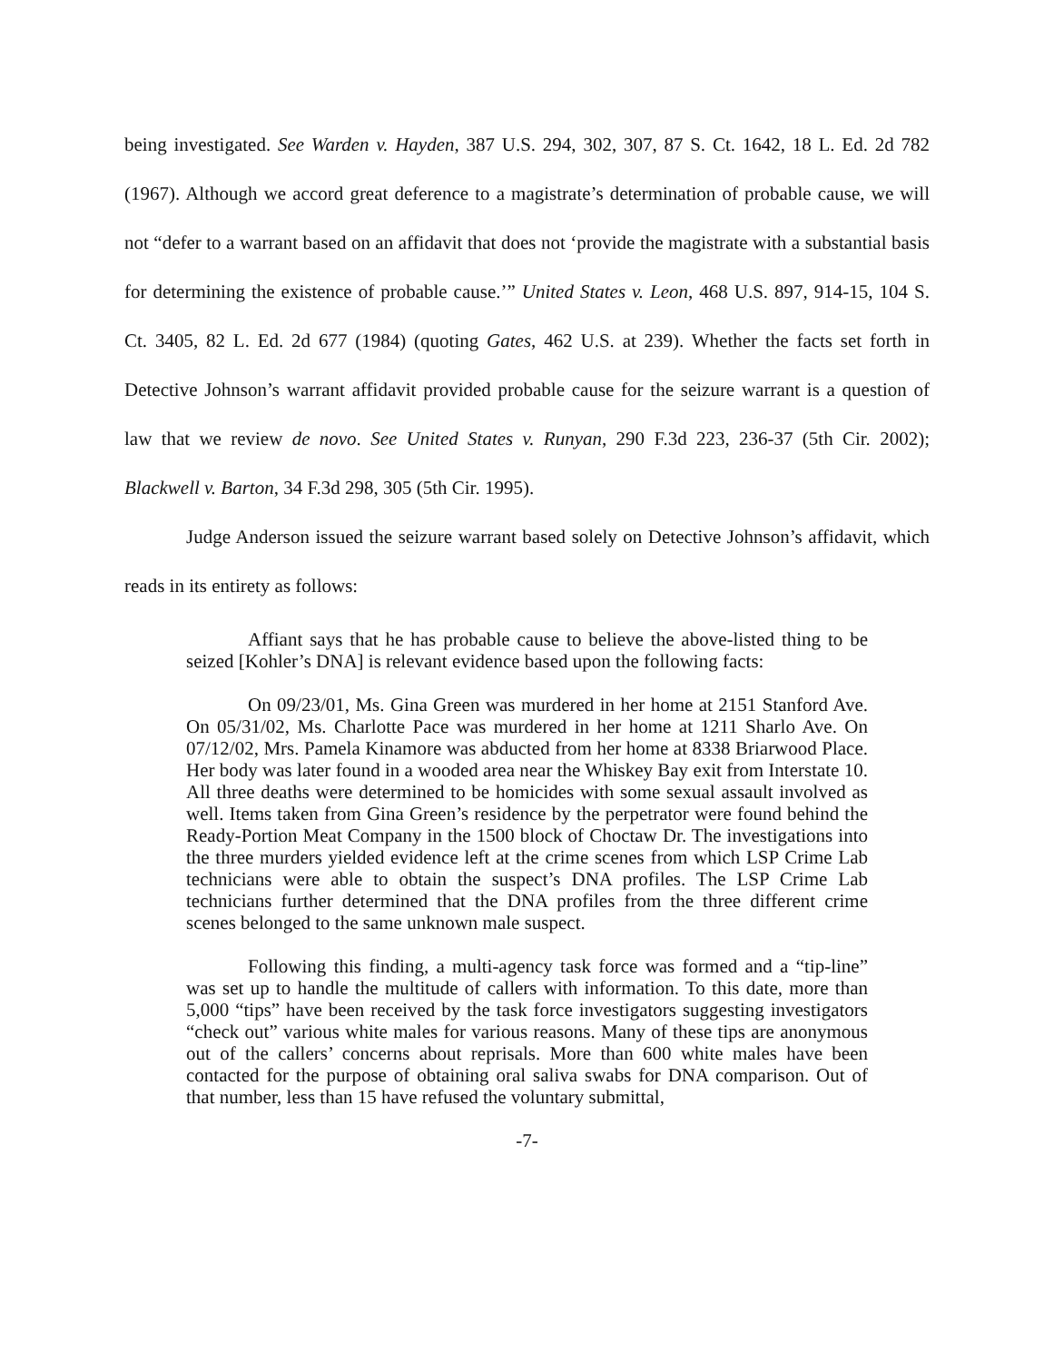being investigated. See Warden v. Hayden, 387 U.S. 294, 302, 307, 87 S. Ct. 1642, 18 L. Ed. 2d 782 (1967). Although we accord great deference to a magistrate’s determination of probable cause, we will not “defer to a warrant based on an affidavit that does not ‘provide the magistrate with a substantial basis for determining the existence of probable cause.’” United States v. Leon, 468 U.S. 897, 914-15, 104 S. Ct. 3405, 82 L. Ed. 2d 677 (1984) (quoting Gates, 462 U.S. at 239). Whether the facts set forth in Detective Johnson’s warrant affidavit provided probable cause for the seizure warrant is a question of law that we review de novo. See United States v. Runyan, 290 F.3d 223, 236-37 (5th Cir. 2002); Blackwell v. Barton, 34 F.3d 298, 305 (5th Cir. 1995).
Judge Anderson issued the seizure warrant based solely on Detective Johnson’s affidavit, which reads in its entirety as follows:
Affiant says that he has probable cause to believe the above-listed thing to be seized [Kohler’s DNA] is relevant evidence based upon the following facts:
On 09/23/01, Ms. Gina Green was murdered in her home at 2151 Stanford Ave. On 05/31/02, Ms. Charlotte Pace was murdered in her home at 1211 Sharlo Ave. On 07/12/02, Mrs. Pamela Kinamore was abducted from her home at 8338 Briarwood Place. Her body was later found in a wooded area near the Whiskey Bay exit from Interstate 10. All three deaths were determined to be homicides with some sexual assault involved as well. Items taken from Gina Green’s residence by the perpetrator were found behind the Ready-Portion Meat Company in the 1500 block of Choctaw Dr. The investigations into the three murders yielded evidence left at the crime scenes from which LSP Crime Lab technicians were able to obtain the suspect’s DNA profiles. The LSP Crime Lab technicians further determined that the DNA profiles from the three different crime scenes belonged to the same unknown male suspect.
Following this finding, a multi-agency task force was formed and a “tip-line” was set up to handle the multitude of callers with information. To this date, more than 5,000 “tips” have been received by the task force investigators suggesting investigators “check out” various white males for various reasons. Many of these tips are anonymous out of the callers’ concerns about reprisals. More than 600 white males have been contacted for the purpose of obtaining oral saliva swabs for DNA comparison. Out of that number, less than 15 have refused the voluntary submittal,
-7-